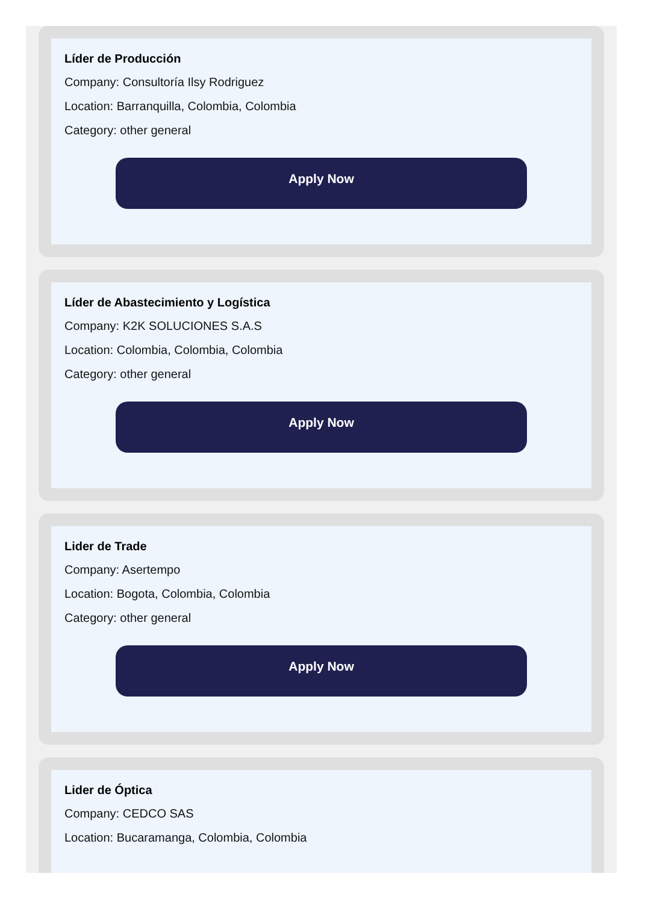Líder de Producción
Company: Consultoría Ilsy Rodriguez
Location: Barranquilla, Colombia, Colombia
Category: other general
Apply Now
Líder de Abastecimiento y Logística
Company: K2K SOLUCIONES S.A.S
Location: Colombia, Colombia, Colombia
Category: other general
Apply Now
Lider de Trade
Company: Asertempo
Location: Bogota, Colombia, Colombia
Category: other general
Apply Now
Lider de Óptica
Company: CEDCO SAS
Location: Bucaramanga, Colombia, Colombia